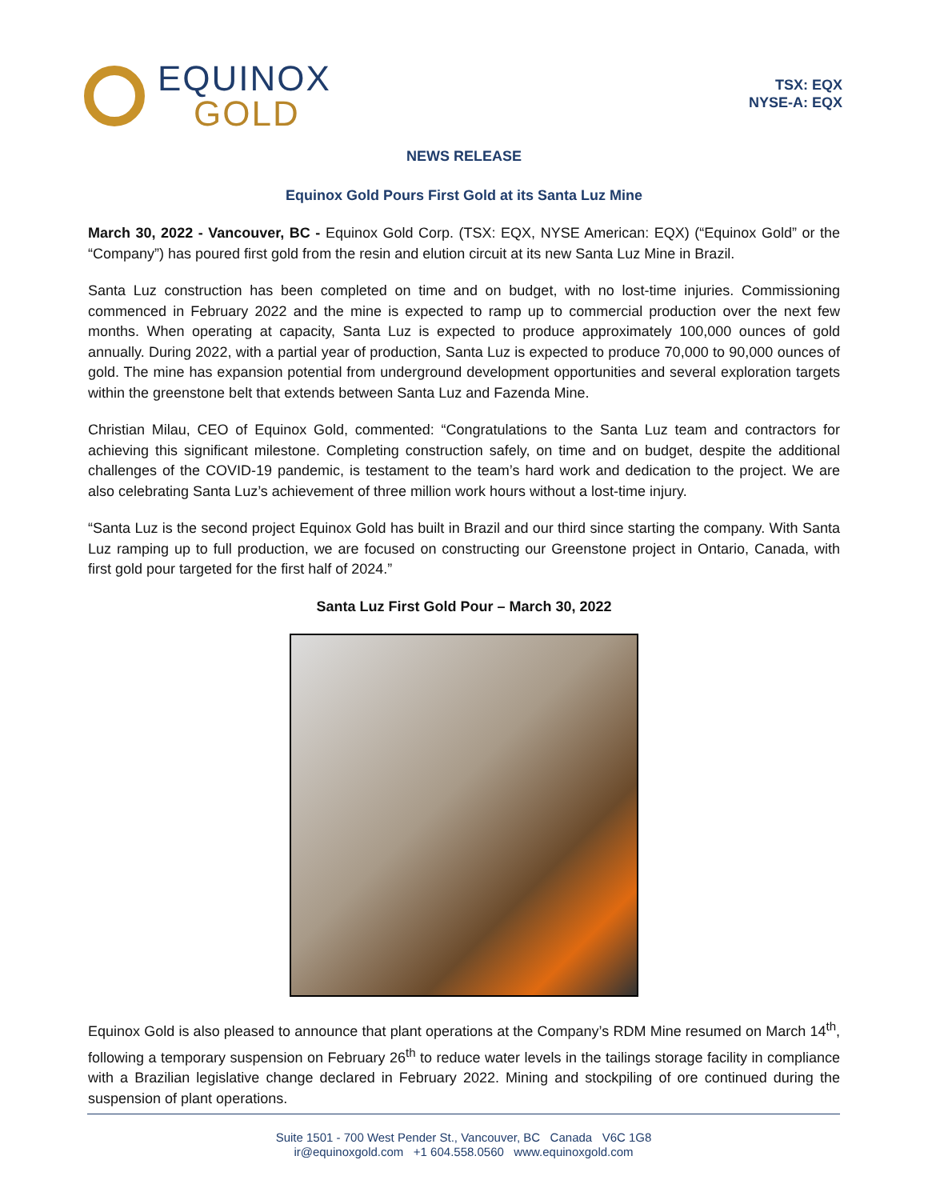EQUINOX
GOLD
TSX: EQX
NYSE-A: EQX
NEWS RELEASE
Equinox Gold Pours First Gold at its Santa Luz Mine
March 30, 2022 - Vancouver, BC - Equinox Gold Corp. (TSX: EQX, NYSE American: EQX) (“Equinox Gold” or the “Company”) has poured first gold from the resin and elution circuit at its new Santa Luz Mine in Brazil.
Santa Luz construction has been completed on time and on budget, with no lost-time injuries. Commissioning commenced in February 2022 and the mine is expected to ramp up to commercial production over the next few months. When operating at capacity, Santa Luz is expected to produce approximately 100,000 ounces of gold annually. During 2022, with a partial year of production, Santa Luz is expected to produce 70,000 to 90,000 ounces of gold. The mine has expansion potential from underground development opportunities and several exploration targets within the greenstone belt that extends between Santa Luz and Fazenda Mine.
Christian Milau, CEO of Equinox Gold, commented: “Congratulations to the Santa Luz team and contractors for achieving this significant milestone. Completing construction safely, on time and on budget, despite the additional challenges of the COVID-19 pandemic, is testament to the team’s hard work and dedication to the project. We are also celebrating Santa Luz’s achievement of three million work hours without a lost-time injury.
“Santa Luz is the second project Equinox Gold has built in Brazil and our third since starting the company. With Santa Luz ramping up to full production, we are focused on constructing our Greenstone project in Ontario, Canada, with first gold pour targeted for the first half of 2024.”
Santa Luz First Gold Pour – March 30, 2022
Equinox Gold is also pleased to announce that plant operations at the Company’s RDM Mine resumed on March 14<sup>th</sup>, following a temporary suspension on February 26<sup>th</sup> to reduce water levels in the tailings storage facility in compliance with a Brazilian legislative change declared in February 2022. Mining and stockpiling of ore continued during the suspension of plant operations.
Suite 1501 - 700 West Pender St., Vancouver, BC Canada V6C 1G8
ir@equinoxgold.com +1 604.558.0560 www.equinoxgold.com